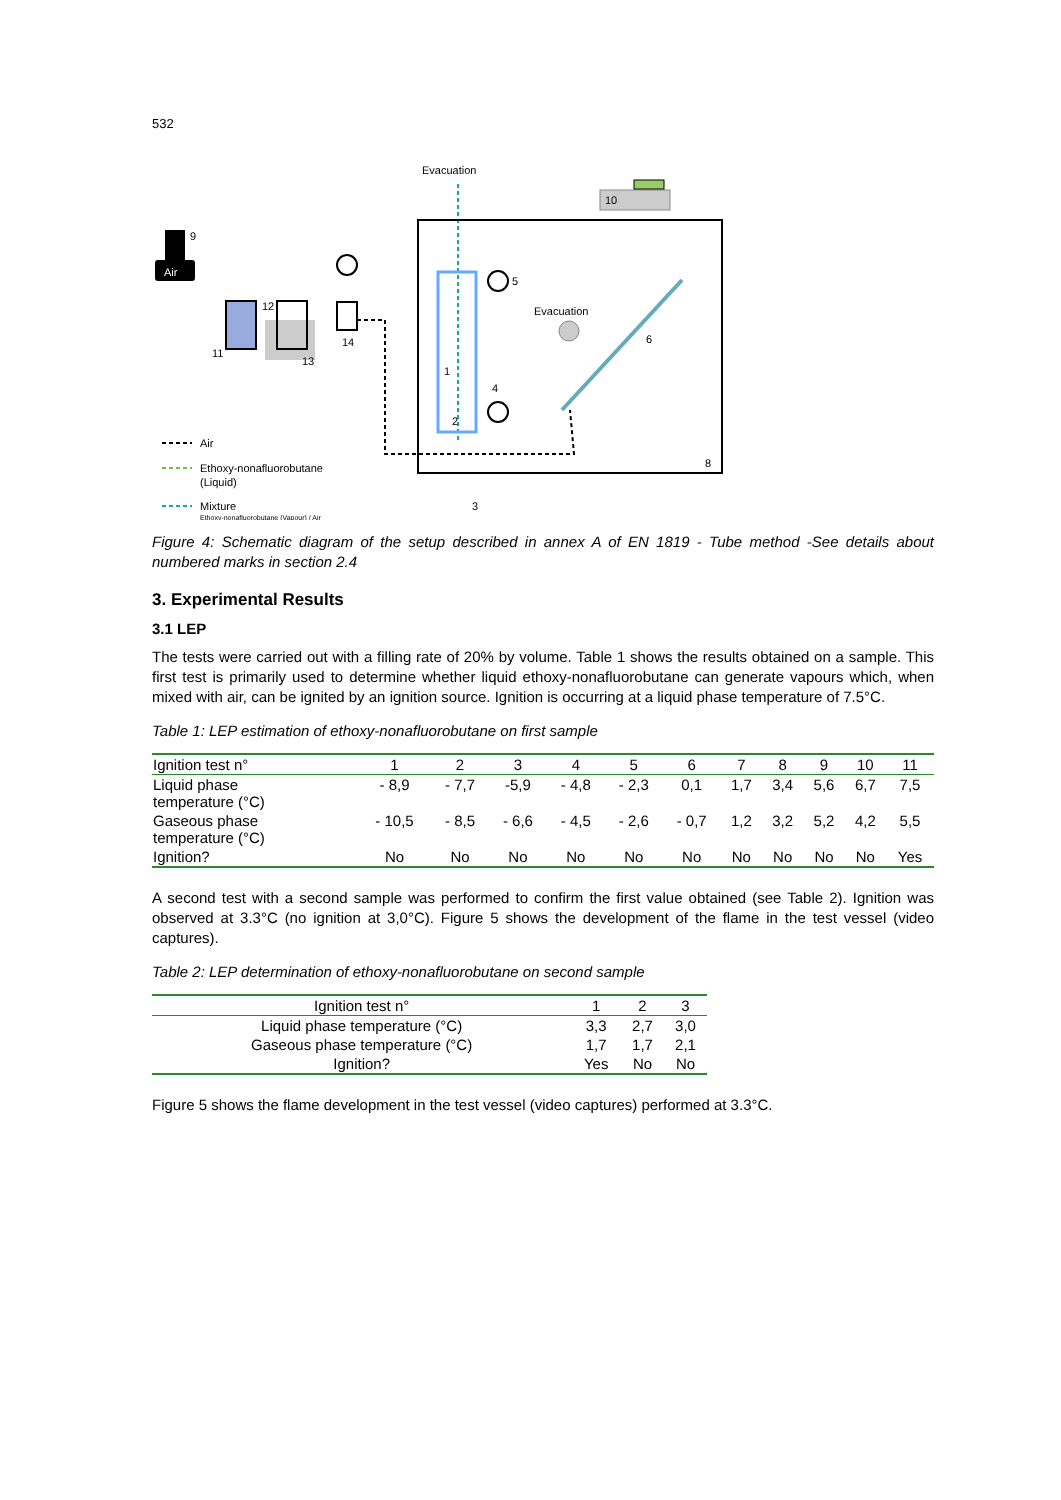532
Evacuation
10
1
5
4
Evacuation
6
8
Air
9
11
12
13
14
2
3
Air
Ethoxy-nonafluorobutane
(Liquid)
Mixture
Ethoxy-nonafluorobutane (Vapour) / Air
Figure 4: Schematic diagram of the setup described in annex A of EN 1819 - Tube method -See details about numbered marks in section 2.4
3. Experimental Results
3.1 LEP
The tests were carried out with a filling rate of 20% by volume. Table 1 shows the results obtained on a sample. This first test is primarily used to determine whether liquid ethoxy-nonafluorobutane can generate vapours which, when mixed with air, can be ignited by an ignition source. Ignition is occurring at a liquid phase temperature of 7.5°C.
Table 1: LEP estimation of ethoxy-nonafluorobutane on first sample
| Ignition test n° | 1 | 2 | 3 | 4 | 5 | 6 | 7 | 8 | 9 | 10 | 11 |
| --- | --- | --- | --- | --- | --- | --- | --- | --- | --- | --- | --- |
| Liquid phase temperature (°C) | - 8,9 | - 7,7 | -5,9 | - 4,8 | - 2,3 | 0,1 | 1,7 | 3,4 | 5,6 | 6,7 | 7,5 |
| Gaseous phase temperature (°C) | - 10,5 | - 8,5 | - 6,6 | - 4,5 | - 2,6 | - 0,7 | 1,2 | 3,2 | 5,2 | 4,2 | 5,5 |
| Ignition? | No | No | No | No | No | No | No | No | No | No | Yes |
A second test with a second sample was performed to confirm the first value obtained (see Table 2). Ignition was observed at 3.3°C (no ignition at 3,0°C). Figure 5 shows the development of the flame in the test vessel (video captures).
Table 2: LEP determination of ethoxy-nonafluorobutane on second sample
| Ignition test n° | 1 | 2 | 3 |
| --- | --- | --- | --- |
| Liquid phase temperature (°C) | 3,3 | 2,7 | 3,0 |
| Gaseous phase temperature (°C) | 1,7 | 1,7 | 2,1 |
| Ignition? | Yes | No | No |
Figure 5 shows the flame development in the test vessel (video captures) performed at 3.3°C.